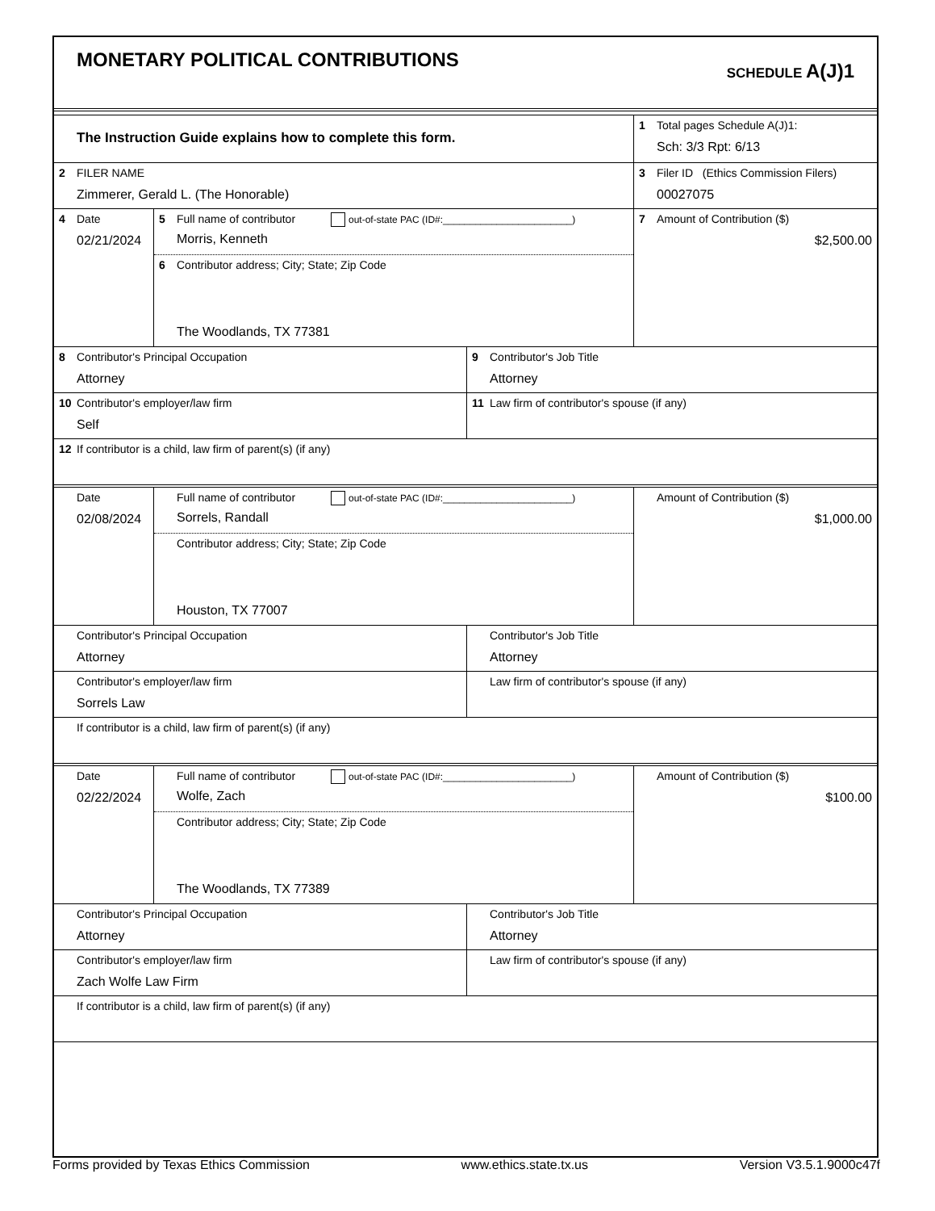MONETARY POLITICAL CONTRIBUTIONS
SCHEDULE A(J)1
The Instruction Guide explains how to complete this form.
1 Total pages Schedule A(J)1:
Sch: 3/3 Rpt: 6/13
2 FILER NAME
Zimmerer, Gerald L. (The Honorable)
3 Filer ID (Ethics Commission Filers)
00027075
4 Date
02/21/2024
5 Full name of contributor out-of-state PAC (ID#:________________________)
Morris, Kenneth
6 Contributor address; City; State; Zip Code
The Woodlands, TX 77381
7 Amount of Contribution ($)
$2,500.00
8 Contributor's Principal Occupation
Attorney
9 Contributor's Job Title
Attorney
10 Contributor's employer/law firm
Self
11 Law firm of contributor's spouse (if any)
12 If contributor is a child, law firm of parent(s) (if any)
Date
02/08/2024
Full name of contributor out-of-state PAC (ID#:________________________)
Sorrels, Randall
Contributor address; City; State; Zip Code
Houston, TX 77007
Amount of Contribution ($)
$1,000.00
Contributor's Principal Occupation
Attorney
Contributor's Job Title
Attorney
Contributor's employer/law firm
Sorrels Law
Law firm of contributor's spouse (if any)
If contributor is a child, law firm of parent(s) (if any)
Date
02/22/2024
Full name of contributor out-of-state PAC (ID#:________________________)
Wolfe, Zach
Contributor address; City; State; Zip Code
The Woodlands, TX 77389
Amount of Contribution ($)
$100.00
Contributor's Principal Occupation
Attorney
Contributor's Job Title
Attorney
Contributor's employer/law firm
Zach Wolfe Law Firm
Law firm of contributor's spouse (if any)
If contributor is a child, law firm of parent(s) (if any)
Forms provided by Texas Ethics Commission www.ethics.state.tx.us Version V3.5.1.9000c47f